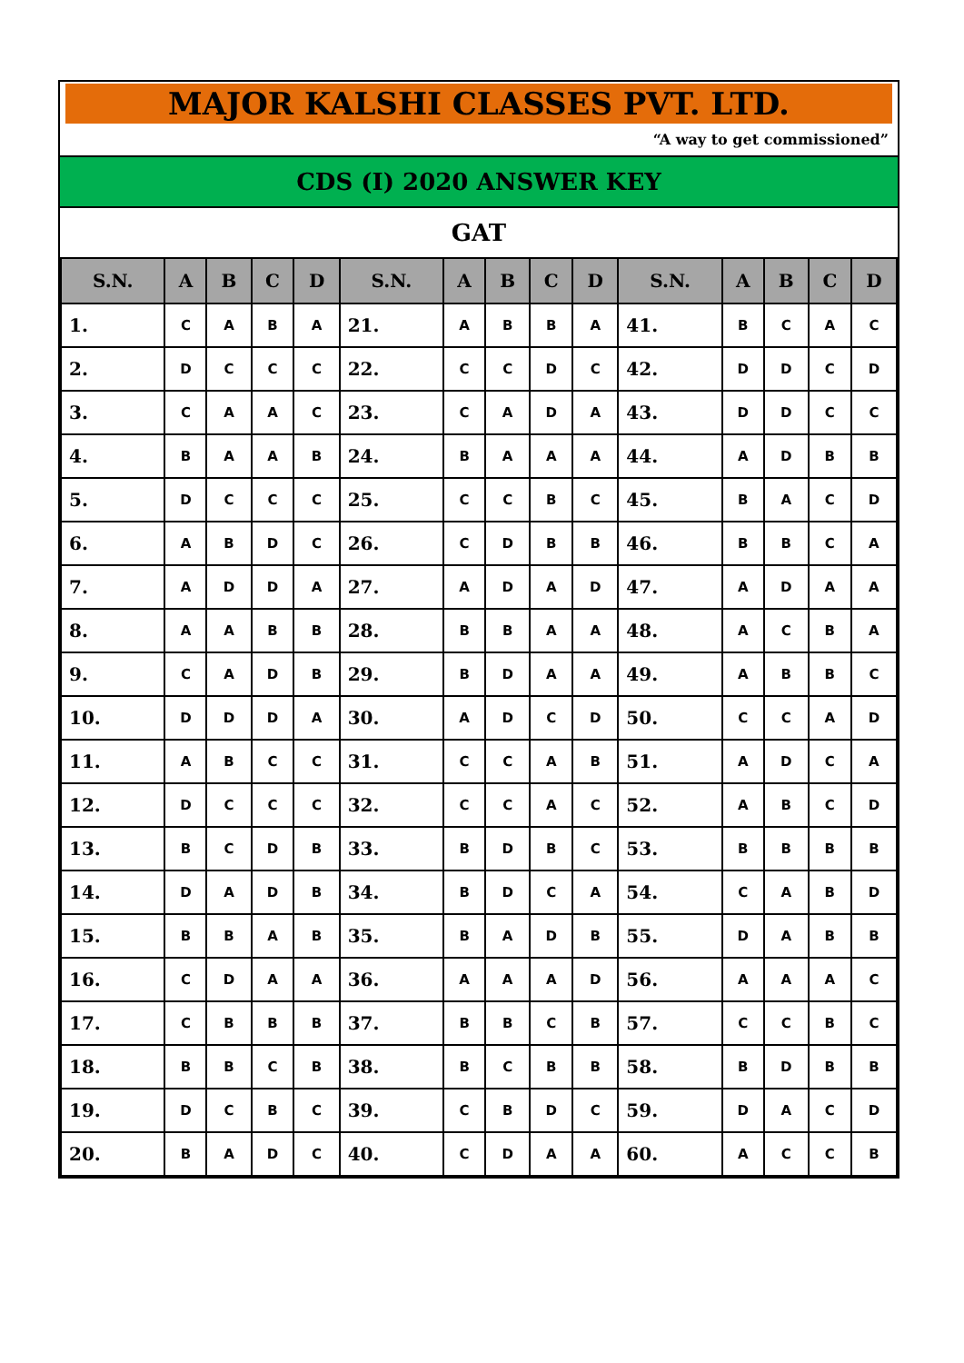MAJOR KALSHI CLASSES PVT. LTD.
“A way to get commissioned”
CDS (I) 2020 ANSWER KEY
GAT
| S.N. | A | B | C | D | S.N. | A | B | C | D | S.N. | A | B | C | D |
| --- | --- | --- | --- | --- | --- | --- | --- | --- | --- | --- | --- | --- | --- | --- |
| 1. | C | A | B | A | 21. | A | B | B | A | 41. | B | C | A | C |
| 2. | D | C | C | C | 22. | C | C | D | C | 42. | D | D | C | D |
| 3. | C | A | A | C | 23. | C | A | D | A | 43. | D | D | C | C |
| 4. | B | A | A | B | 24. | B | A | A | A | 44. | A | D | B | B |
| 5. | D | C | C | C | 25. | C | C | B | C | 45. | B | A | C | D |
| 6. | A | B | D | C | 26. | C | D | B | B | 46. | B | B | C | A |
| 7. | A | D | D | A | 27. | A | D | A | D | 47. | A | D | A | A |
| 8. | A | A | B | B | 28. | B | B | A | A | 48. | A | C | B | A |
| 9. | C | A | D | B | 29. | B | D | A | A | 49. | A | B | B | C |
| 10. | D | D | D | A | 30. | A | D | C | D | 50. | C | C | A | D |
| 11. | A | B | C | C | 31. | C | C | A | B | 51. | A | D | C | A |
| 12. | D | C | C | C | 32. | C | C | A | C | 52. | A | B | C | D |
| 13. | B | C | D | B | 33. | B | D | B | C | 53. | B | B | B | B |
| 14. | D | A | D | B | 34. | B | D | C | A | 54. | C | A | B | D |
| 15. | B | B | A | B | 35. | B | A | D | B | 55. | D | A | B | B |
| 16. | C | D | A | A | 36. | A | A | A | D | 56. | A | A | A | C |
| 17. | C | B | B | B | 37. | B | B | C | B | 57. | C | C | B | C |
| 18. | B | B | C | B | 38. | B | C | B | B | 58. | B | D | B | B |
| 19. | D | C | B | C | 39. | C | B | D | C | 59. | D | A | C | D |
| 20. | B | A | D | C | 40. | C | D | A | A | 60. | A | C | C | B |